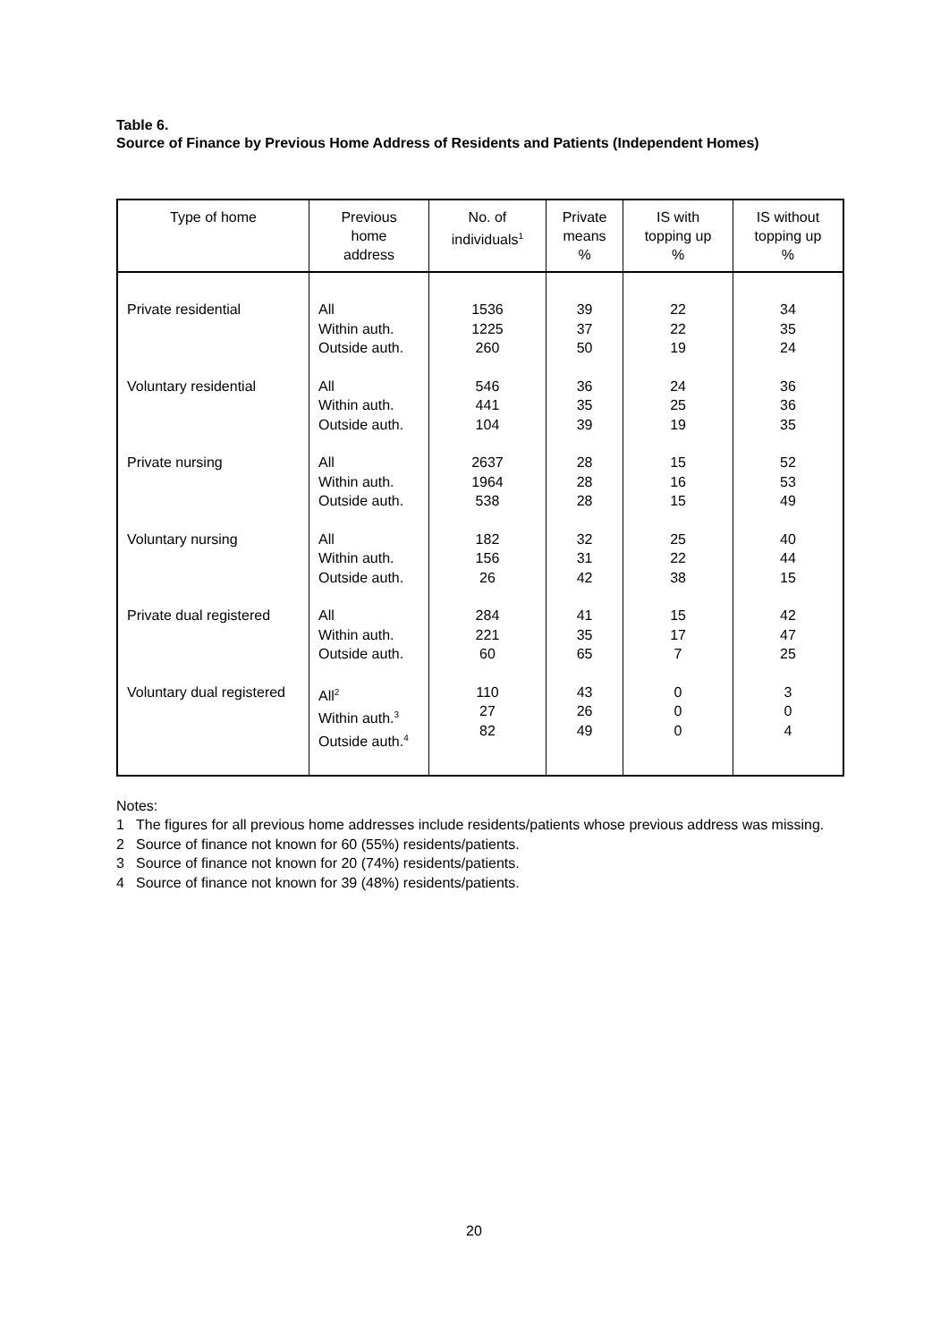Table 6.
Source of Finance by Previous Home Address of Residents and Patients (Independent Homes)
| Type of home | Previous home address | No. of individuals<sup>1</sup> | Private means % | IS with topping up % | IS without topping up % |
| --- | --- | --- | --- | --- | --- |
| Private residential | All Within auth. Outside auth. | 1536 1225 260 | 39 37 50 | 22 22 19 | 34 35 24 |
| Voluntary residential | All Within auth. Outside auth. | 546 441 104 | 36 35 39 | 24 25 19 | 36 36 35 |
| Private nursing | All Within auth. Outside auth. | 2637 1964 538 | 28 28 28 | 15 16 15 | 52 53 49 |
| Voluntary nursing | All Within auth. Outside auth. | 182 156 26 | 32 31 42 | 25 22 38 | 40 44 15 |
| Private dual registered | All Within auth. Outside auth. | 284 221 60 | 41 35 65 | 15 17 7 | 42 47 25 |
| Voluntary dual registered | All<sup>2</sup> Within auth.<sup>3</sup> Outside auth.<sup>4</sup> | 110 27 82 | 43 26 49 | 0 0 0 | 3 0 4 |
Notes:
1 The figures for all previous home addresses include residents/patients whose previous address was missing.
2 Source of finance not known for 60 (55%) residents/patients.
3 Source of finance not known for 20 (74%) residents/patients.
4 Source of finance not known for 39 (48%) residents/patients.
20